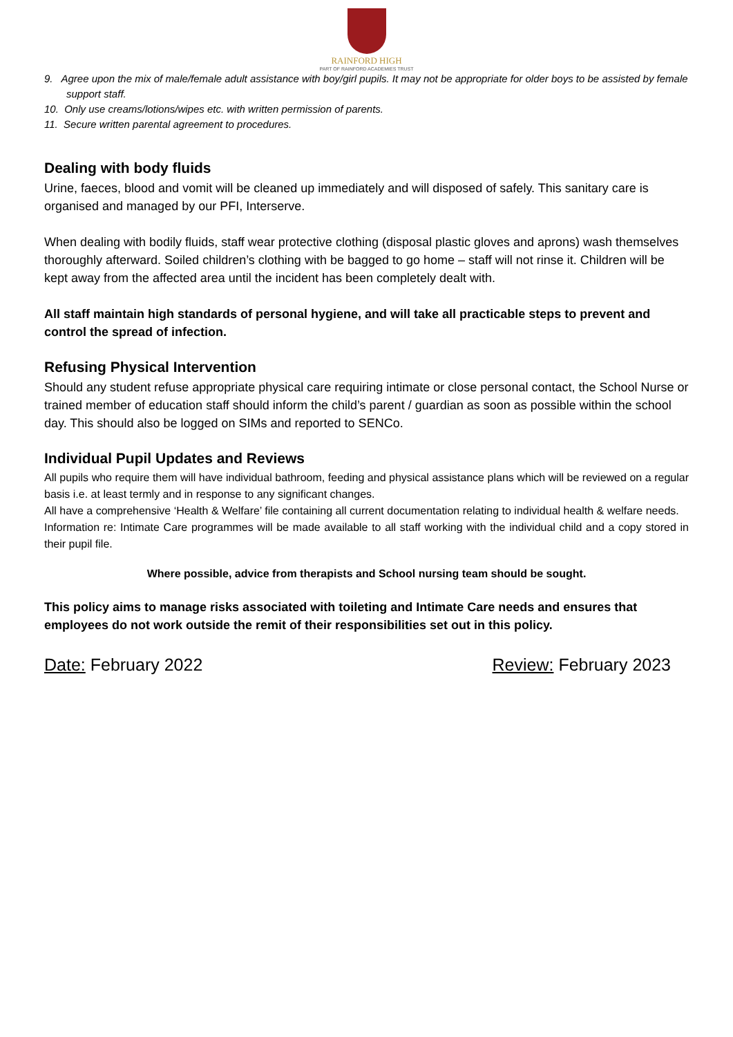RAINFORD HIGH
PART OF RAINFORD ACADEMIES TRUST
9. Agree upon the mix of male/female adult assistance with boy/girl pupils. It may not be appropriate for older boys to be assisted by female support staff.
10. Only use creams/lotions/wipes etc. with written permission of parents.
11. Secure written parental agreement to procedures.
Dealing with body fluids
Urine, faeces, blood and vomit will be cleaned up immediately and will disposed of safely. This sanitary care is organised and managed by our PFI, Interserve.
When dealing with bodily fluids, staff wear protective clothing (disposal plastic gloves and aprons) wash themselves thoroughly afterward. Soiled children’s clothing with be bagged to go home – staff will not rinse it. Children will be kept away from the affected area until the incident has been completely dealt with.
All staff maintain high standards of personal hygiene, and will take all practicable steps to prevent and control the spread of infection.
Refusing Physical Intervention
Should any student refuse appropriate physical care requiring intimate or close personal contact, the School Nurse or trained member of education staff should inform the child’s parent / guardian as soon as possible within the school day. This should also be logged on SIMs and reported to SENCo.
Individual Pupil Updates and Reviews
All pupils who require them will have individual bathroom, feeding and physical assistance plans which will be reviewed on a regular basis i.e. at least termly and in response to any significant changes.
All have a comprehensive ‘Health & Welfare’ file containing all current documentation relating to individual health & welfare needs.
Information re: Intimate Care programmes will be made available to all staff working with the individual child and a copy stored in their pupil file.
Where possible, advice from therapists and School nursing team should be sought.
This policy aims to manage risks associated with toileting and Intimate Care needs and ensures that employees do not work outside the remit of their responsibilities set out in this policy.
Date: February 2022 Review: February 2023